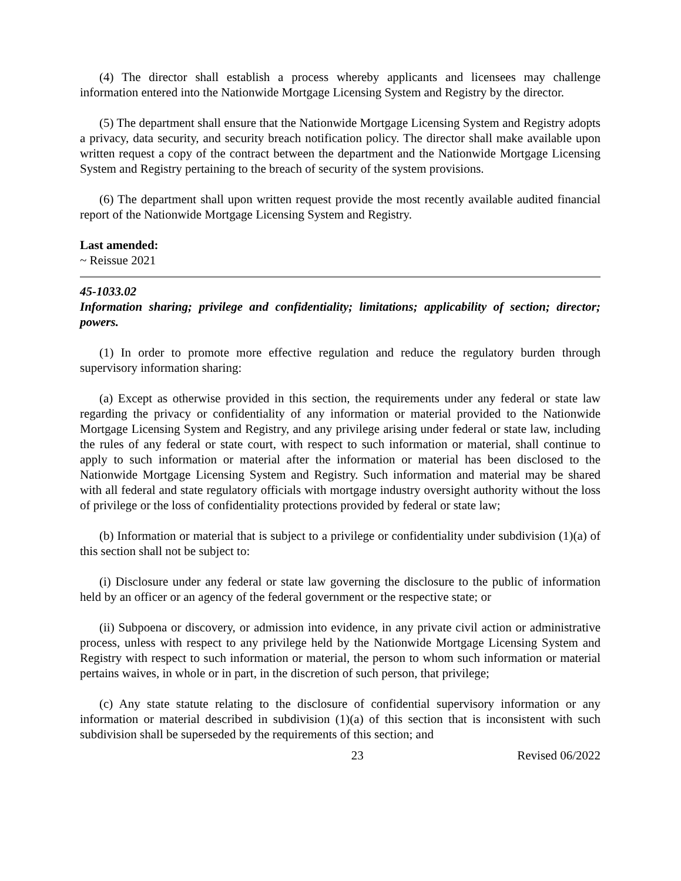(4) The director shall establish a process whereby applicants and licensees may challenge information entered into the Nationwide Mortgage Licensing System and Registry by the director.
(5) The department shall ensure that the Nationwide Mortgage Licensing System and Registry adopts a privacy, data security, and security breach notification policy. The director shall make available upon written request a copy of the contract between the department and the Nationwide Mortgage Licensing System and Registry pertaining to the breach of security of the system provisions.
(6) The department shall upon written request provide the most recently available audited financial report of the Nationwide Mortgage Licensing System and Registry.
Last amended:
~ Reissue 2021
45-1033.02
Information sharing; privilege and confidentiality; limitations; applicability of section; director; powers.
(1) In order to promote more effective regulation and reduce the regulatory burden through supervisory information sharing:
(a) Except as otherwise provided in this section, the requirements under any federal or state law regarding the privacy or confidentiality of any information or material provided to the Nationwide Mortgage Licensing System and Registry, and any privilege arising under federal or state law, including the rules of any federal or state court, with respect to such information or material, shall continue to apply to such information or material after the information or material has been disclosed to the Nationwide Mortgage Licensing System and Registry. Such information and material may be shared with all federal and state regulatory officials with mortgage industry oversight authority without the loss of privilege or the loss of confidentiality protections provided by federal or state law;
(b) Information or material that is subject to a privilege or confidentiality under subdivision (1)(a) of this section shall not be subject to:
(i) Disclosure under any federal or state law governing the disclosure to the public of information held by an officer or an agency of the federal government or the respective state; or
(ii) Subpoena or discovery, or admission into evidence, in any private civil action or administrative process, unless with respect to any privilege held by the Nationwide Mortgage Licensing System and Registry with respect to such information or material, the person to whom such information or material pertains waives, in whole or in part, in the discretion of such person, that privilege;
(c) Any state statute relating to the disclosure of confidential supervisory information or any information or material described in subdivision (1)(a) of this section that is inconsistent with such subdivision shall be superseded by the requirements of this section; and
23 Revised 06/2022